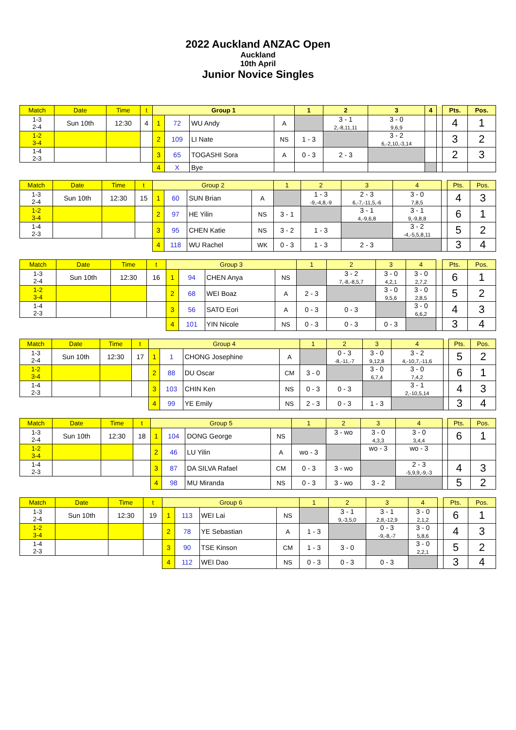2022 Auckland ANZAC Open
Auckland
10th April
Junior Novice Singles
| Match | Date | Time | t | Group 1 | | | | 1 | 2 | 3 | 4 | | Pts. | Pos. |
| --- | --- | --- | --- | --- | --- | --- | --- | --- | --- | --- | --- | --- | --- | --- |
| 1-3 2-4 | Sun 10th | 12:30 | 4 | 1 | 72 | WU Andy | A | | 3 - 1 2,-8,11,11 | 3 - 0 9,6,9 | | | 4 | 1 |
| 1-2 3-4 | | | | 2 | 109 | LI Nate | NS | 1 - 3 | | 3 - 2 6,-2,10,-3,14 | | | 3 | 2 |
| 1-4 2-3 | | | | 3 | 65 | TOGASHI Sora | A | 0 - 3 | 2 - 3 | | | | 2 | 3 |
| | | | | 4 | X | Bye | | | | | | | | |
| Match | Date | Time | t | Group 2 | | | | 1 | 2 | 3 | 4 | | Pts. | Pos. |
| --- | --- | --- | --- | --- | --- | --- | --- | --- | --- | --- | --- | --- | --- | --- |
| 1-3 2-4 | Sun 10th | 12:30 | 15 | 1 | 60 | SUN Brian | A | | 1 - 3 -9,-4,8,-9 | 2 - 3 6,-7,-11,5,-6 | 3 - 0 7,8,5 | | 4 | 3 |
| 1-2 3-4 | | | | 2 | 97 | HE Yilin | NS | 3 - 1 | | 3 - 1 4,-9,6,8 | 3 - 1 9,-9,8,8 | | 6 | 1 |
| 1-4 2-3 | | | | 3 | 95 | CHEN Katie | NS | 3 - 2 | 1 - 3 | | 3 - 2 -4,-5,5,8,11 | | 5 | 2 |
| | | | | 4 | 118 | WU Rachel | WK | 0 - 3 | 1 - 3 | 2 - 3 | | | 3 | 4 |
| Match | Date | Time | t | Group 3 | | | | 1 | 2 | 3 | 4 | | Pts. | Pos. |
| --- | --- | --- | --- | --- | --- | --- | --- | --- | --- | --- | --- | --- | --- | --- |
| 1-3 2-4 | Sun 10th | 12:30 | 16 | 1 | 94 | CHEN Anya | NS | | 3 - 2 7,-8,-8,5,7 | 3 - 0 4,2,1 | 3 - 0 2,7,2 | | 6 | 1 |
| 1-2 3-4 | | | | 2 | 68 | WEI Boaz | A | 2 - 3 | | 3 - 0 9,5,6 | 3 - 0 2,8,5 | | 5 | 2 |
| 1-4 2-3 | | | | 3 | 56 | SATO Eori | A | 0 - 3 | 0 - 3 | | 3 - 0 6,6,2 | | 4 | 3 |
| | | | | 4 | 101 | YIN Nicole | NS | 0 - 3 | 0 - 3 | 0 - 3 | | | 3 | 4 |
| Match | Date | Time | t | Group 4 | | | | 1 | 2 | 3 | 4 | | Pts. | Pos. |
| --- | --- | --- | --- | --- | --- | --- | --- | --- | --- | --- | --- | --- | --- | --- |
| 1-3 2-4 | Sun 10th | 12:30 | 17 | 1 | 1 | CHONG Josephine | A | | 0 - 3 -8,-11,-7 | 3 - 0 9,12,8 | 3 - 2 4,-10,7,-11,6 | | 5 | 2 |
| 1-2 3-4 | | | | 2 | 88 | DU Oscar | CM | 3 - 0 | | 3 - 0 6,7,4 | 3 - 0 7,4,2 | | 6 | 1 |
| 1-4 2-3 | | | | 3 | 103 | CHIN Ken | NS | 0 - 3 | 0 - 3 | | 3 - 1 2,-10,5,14 | | 4 | 3 |
| | | | | 4 | 99 | YE Emily | NS | 2 - 3 | 0 - 3 | 1 - 3 | | | 3 | 4 |
| Match | Date | Time | t | Group 5 | | | | 1 | 2 | 3 | 4 | | Pts. | Pos. |
| --- | --- | --- | --- | --- | --- | --- | --- | --- | --- | --- | --- | --- | --- | --- |
| 1-3 2-4 | Sun 10th | 12:30 | 18 | 1 | 104 | DONG George | NS | | 3 - wo | 3 - 0 4,3,3 | 3 - 0 3,4,4 | | 6 | 1 |
| 1-2 3-4 | | | | 2 | 46 | LU Yilin | A | wo - 3 | | wo - 3 | wo - 3 | | | |
| 1-4 2-3 | | | | 3 | 87 | DA SILVA Rafael | CM | 0 - 3 | 3 - wo | | 2 - 3 -5,9,9,-9,-3 | | 4 | 3 |
| | | | | 4 | 98 | MU Miranda | NS | 0 - 3 | 3 - wo | 3 - 2 | | | 5 | 2 |
| Match | Date | Time | t | Group 6 | | | | 1 | 2 | 3 | 4 | | Pts. | Pos. |
| --- | --- | --- | --- | --- | --- | --- | --- | --- | --- | --- | --- | --- | --- | --- |
| 1-3 2-4 | Sun 10th | 12:30 | 19 | 1 | 113 | WEI Lai | NS | | 3 - 1 9,-3,5,0 | 3 - 1 2,8,-12,9 | 3 - 0 2,1,2 | | 6 | 1 |
| 1-2 3-4 | | | | 2 | 78 | YE Sebastian | A | 1 - 3 | | 0 - 3 -9,-8,-7 | 3 - 0 5,8,6 | | 4 | 3 |
| 1-4 2-3 | | | | 3 | 90 | TSE Kinson | CM | 1 - 3 | 3 - 0 | | 3 - 0 2,2,1 | | 5 | 2 |
| | | | | 4 | 112 | WEI Dao | NS | 0 - 3 | 0 - 3 | 0 - 3 | | | 3 | 4 |